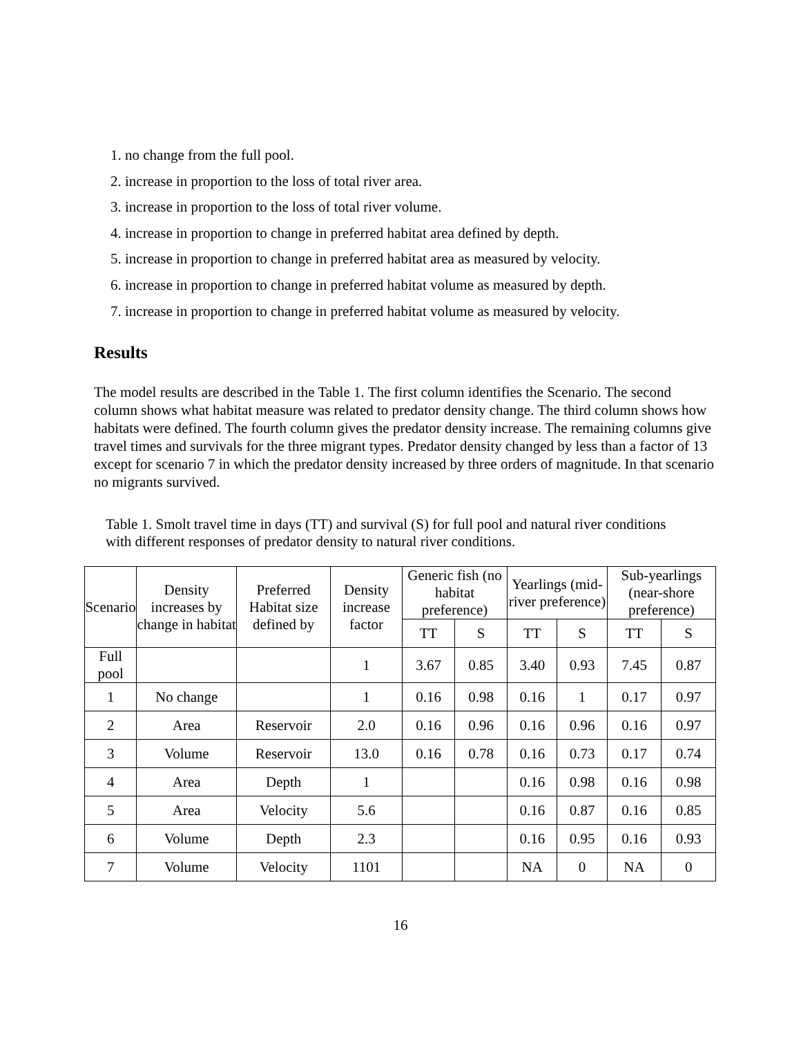1. no change from the full pool.
2. increase in proportion to the loss of total river area.
3. increase in proportion to the loss of total river volume.
4. increase in proportion to change in preferred habitat area defined by depth.
5. increase in proportion to change in preferred habitat area as measured by velocity.
6. increase in proportion to change in preferred habitat volume as measured by depth.
7. increase in proportion to change in preferred habitat volume as measured by velocity.
Results
The model results are described in the Table 1. The first column identifies the Scenario. The second column shows what habitat measure was related to predator density change. The third column shows how habitats were defined. The fourth column gives the predator density increase. The remaining columns give travel times and survivals for the three migrant types. Predator density changed by less than a factor of 13 except for scenario 7 in which the predator density increased by three orders of magnitude. In that scenario no migrants survived.
Table 1. Smolt travel time in days (TT) and survival (S) for full pool and natural river conditions with different responses of predator density to natural river conditions.
| Scenario | Density increases by change in habitat | Preferred Habitat size defined by | Density increase factor | Generic fish (no habitat preference) | | Yearlings (mid-river preference) | | Sub-yearlings (near-shore preference) | |
| --- | --- | --- | --- | --- | --- | --- | --- | --- | --- |
| | | | | TT | S | TT | S | TT | S |
| Full pool | | | 1 | 3.67 | 0.85 | 3.40 | 0.93 | 7.45 | 0.87 |
| 1 | No change | | 1 | 0.16 | 0.98 | 0.16 | 1 | 0.17 | 0.97 |
| 2 | Area | Reservoir | 2.0 | 0.16 | 0.96 | 0.16 | 0.96 | 0.16 | 0.97 |
| 3 | Volume | Reservoir | 13.0 | 0.16 | 0.78 | 0.16 | 0.73 | 0.17 | 0.74 |
| 4 | Area | Depth | 1 | | | 0.16 | 0.98 | 0.16 | 0.98 |
| 5 | Area | Velocity | 5.6 | | | 0.16 | 0.87 | 0.16 | 0.85 |
| 6 | Volume | Depth | 2.3 | | | 0.16 | 0.95 | 0.16 | 0.93 |
| 7 | Volume | Velocity | 1101 | | | NA | 0 | NA | 0 |
16